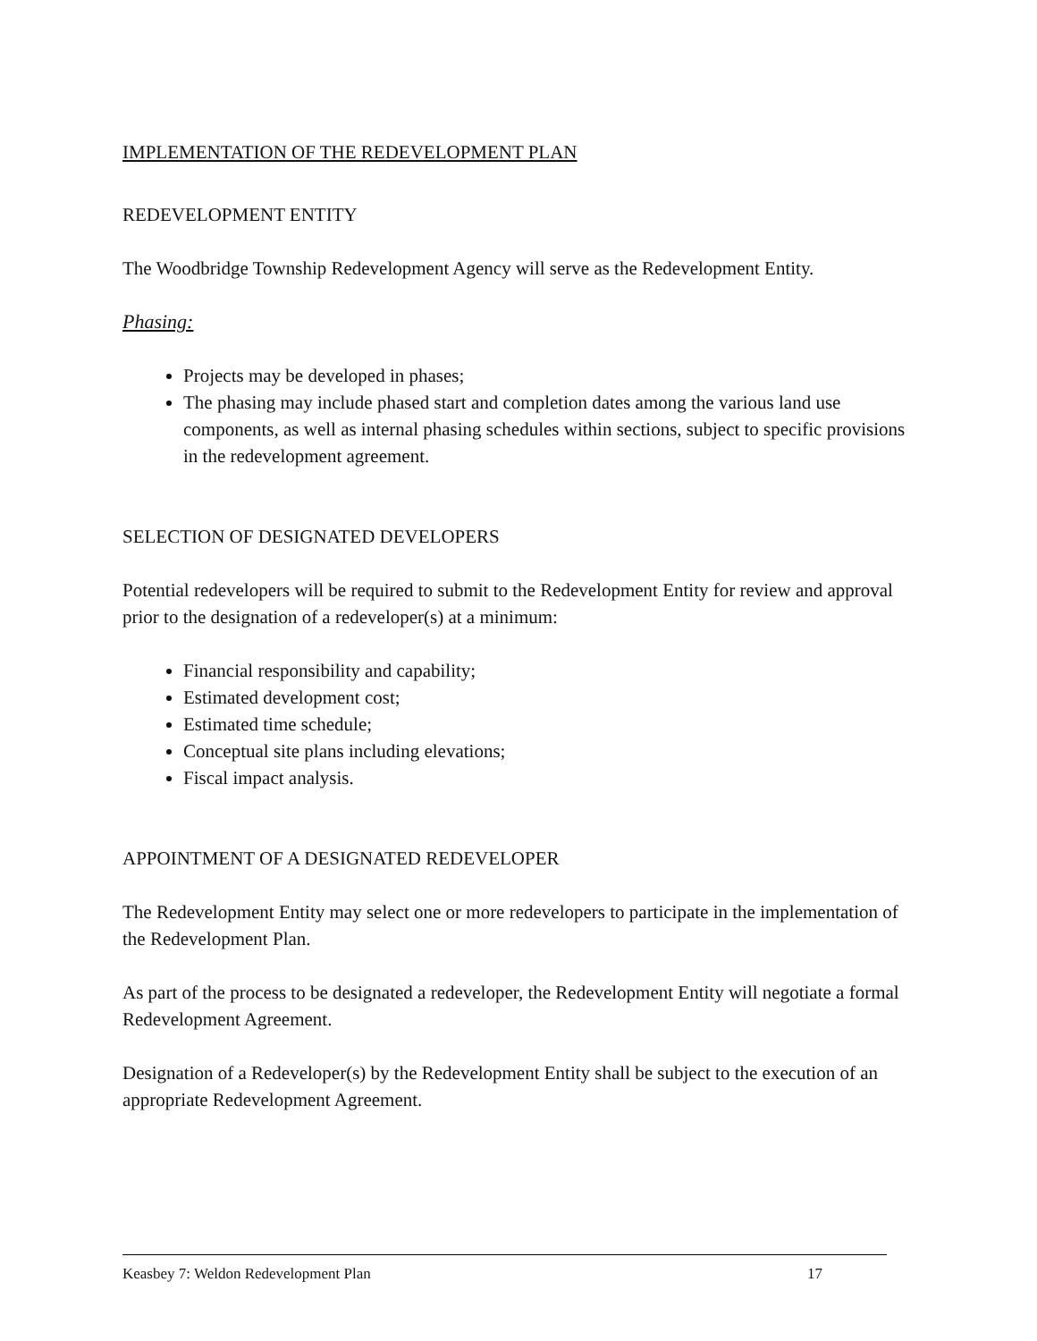IMPLEMENTATION OF THE REDEVELOPMENT PLAN
REDEVELOPMENT ENTITY
The Woodbridge Township Redevelopment Agency will serve as the Redevelopment Entity.
Phasing:
Projects may be developed in phases;
The phasing may include phased start and completion dates among the various land use components, as well as internal phasing schedules within sections, subject to specific provisions in the redevelopment agreement.
SELECTION OF DESIGNATED DEVELOPERS
Potential redevelopers will be required to submit to the Redevelopment Entity for review and approval prior to the designation of a redeveloper(s) at a minimum:
Financial responsibility and capability;
Estimated development cost;
Estimated time schedule;
Conceptual site plans including elevations;
Fiscal impact analysis.
APPOINTMENT OF A DESIGNATED REDEVELOPER
The Redevelopment Entity may select one or more redevelopers to participate in the implementation of the Redevelopment Plan.
As part of the process to be designated a redeveloper, the Redevelopment Entity will negotiate a formal Redevelopment Agreement.
Designation of a Redeveloper(s) by the Redevelopment Entity shall be subject to the execution of an appropriate Redevelopment Agreement.
Keasbey 7: Weldon Redevelopment Plan 17